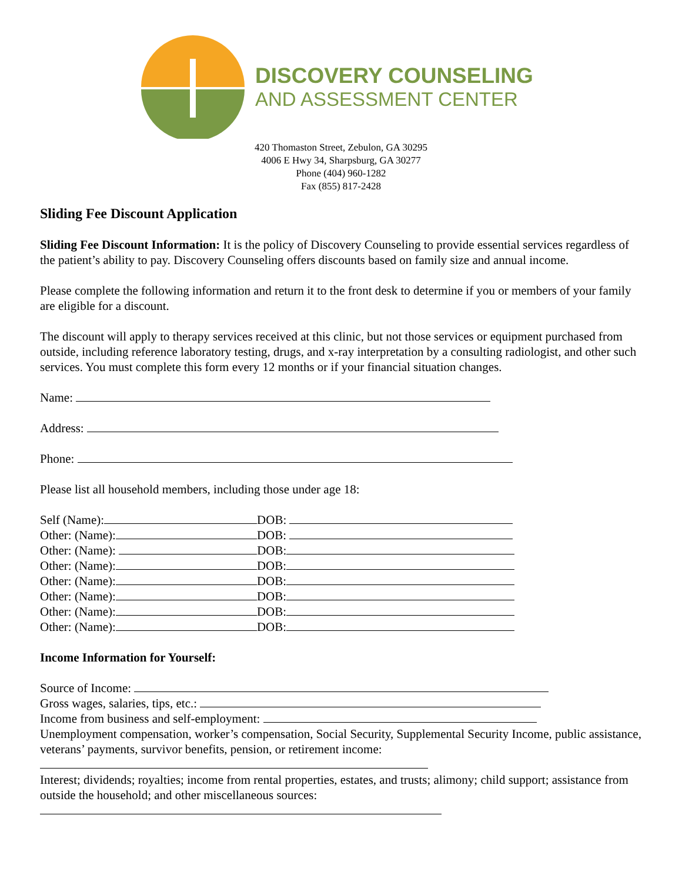DISCOVERY COUNSELING
AND ASSESSMENT CENTER
420 Thomaston Street, Zebulon, GA 30295
4006 E Hwy 34, Sharpsburg, GA 30277
Phone (404) 960-1282
Fax (855) 817-2428
Sliding Fee Discount Application
Sliding Fee Discount Information: It is the policy of Discovery Counseling to provide essential services regardless of the patient’s ability to pay. Discovery Counseling offers discounts based on family size and annual income.
Please complete the following information and return it to the front desk to determine if you or members of your family are eligible for a discount.
The discount will apply to therapy services received at this clinic, but not those services or equipment purchased from outside, including reference laboratory testing, drugs, and x-ray interpretation by a consulting radiologist, and other such services. You must complete this form every 12 months or if your financial situation changes.
Name:
Address:
Phone:
Please list all household members, including those under age 18:
Self (Name): DOB:
Other: (Name): DOB:
Other: (Name): DOB:
Other: (Name): DOB:
Other: (Name): DOB:
Other: (Name): DOB:
Other: (Name): DOB:
Other: (Name): DOB:
Income Information for Yourself:
Source of Income:
Gross wages, salaries, tips, etc.:
Income from business and self-employment:
Unemployment compensation, worker’s compensation, Social Security, Supplemental Security Income, public assistance, veterans’ payments, survivor benefits, pension, or retirement income:
Interest; dividends; royalties; income from rental properties, estates, and trusts; alimony; child support; assistance from outside the household; and other miscellaneous sources: